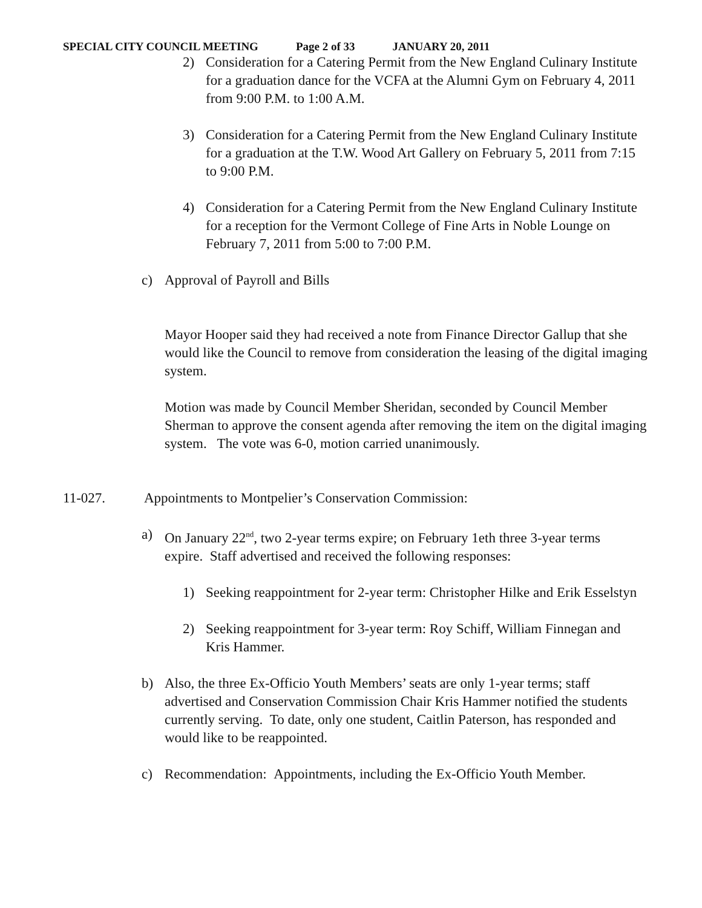SPECIAL CITY COUNCIL MEETING Page 2 of 33 JANUARY 20, 2011
2) Consideration for a Catering Permit from the New England Culinary Institute for a graduation dance for the VCFA at the Alumni Gym on February 4, 2011 from 9:00 P.M. to 1:00 A.M.
3) Consideration for a Catering Permit from the New England Culinary Institute for a graduation at the T.W. Wood Art Gallery on February 5, 2011 from 7:15 to 9:00 P.M.
4) Consideration for a Catering Permit from the New England Culinary Institute for a reception for the Vermont College of Fine Arts in Noble Lounge on February 7, 2011 from 5:00 to 7:00 P.M.
c) Approval of Payroll and Bills
Mayor Hooper said they had received a note from Finance Director Gallup that she would like the Council to remove from consideration the leasing of the digital imaging system.
Motion was made by Council Member Sheridan, seconded by Council Member Sherman to approve the consent agenda after removing the item on the digital imaging system. The vote was 6-0, motion carried unanimously.
11-027. Appointments to Montpelier’s Conservation Commission:
a) On January 22<sup>nd</sup>, two 2-year terms expire; on February 1eth three 3-year terms expire. Staff advertised and received the following responses:
1) Seeking reappointment for 2-year term: Christopher Hilke and Erik Esselstyn
2) Seeking reappointment for 3-year term: Roy Schiff, William Finnegan and Kris Hammer.
b) Also, the three Ex-Officio Youth Members’ seats are only 1-year terms; staff advertised and Conservation Commission Chair Kris Hammer notified the students currently serving. To date, only one student, Caitlin Paterson, has responded and would like to be reappointed.
c) Recommendation: Appointments, including the Ex-Officio Youth Member.